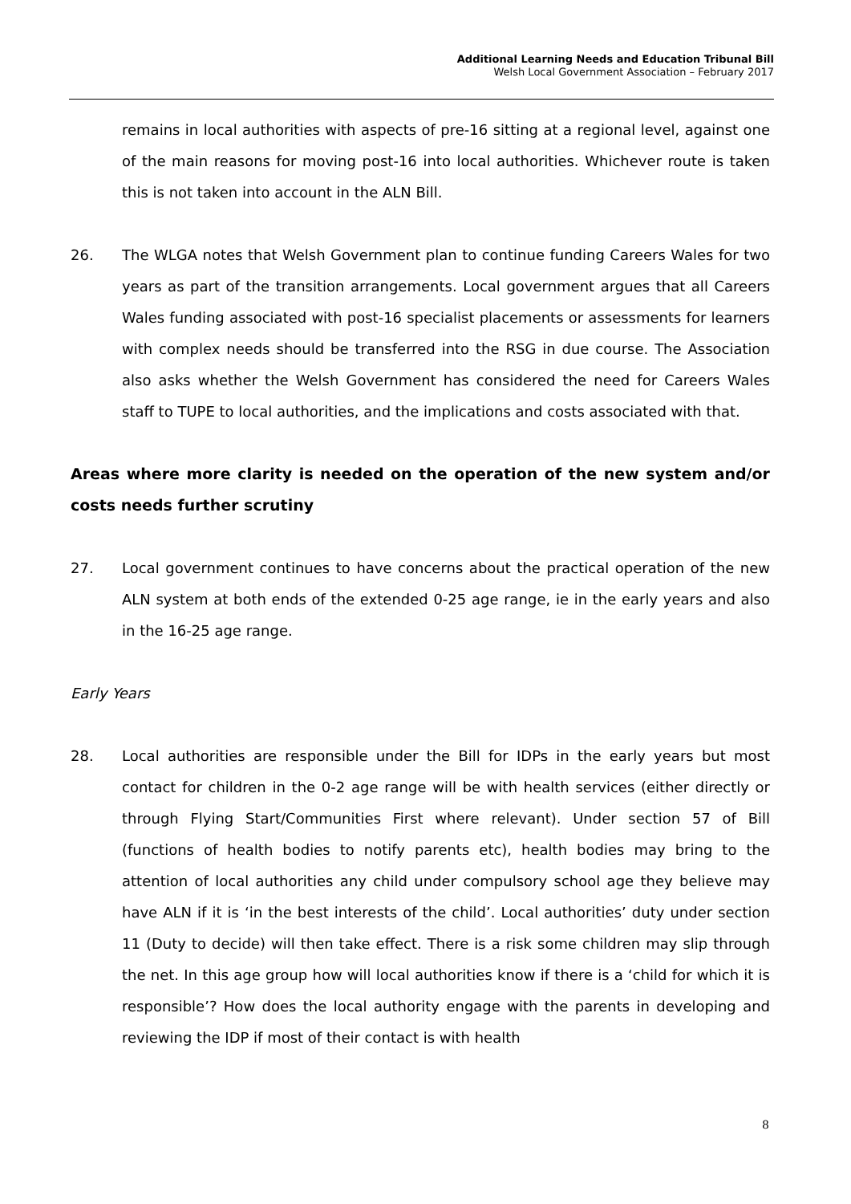Additional Learning Needs and Education Tribunal Bill
Welsh Local Government Association – February 2017
remains in local authorities with aspects of pre-16 sitting at a regional level, against one of the main reasons for moving post-16 into local authorities. Whichever route is taken this is not taken into account in the ALN Bill.
26. The WLGA notes that Welsh Government plan to continue funding Careers Wales for two years as part of the transition arrangements. Local government argues that all Careers Wales funding associated with post-16 specialist placements or assessments for learners with complex needs should be transferred into the RSG in due course. The Association also asks whether the Welsh Government has considered the need for Careers Wales staff to TUPE to local authorities, and the implications and costs associated with that.
Areas where more clarity is needed on the operation of the new system and/or costs needs further scrutiny
27. Local government continues to have concerns about the practical operation of the new ALN system at both ends of the extended 0-25 age range, ie in the early years and also in the 16-25 age range.
Early Years
28. Local authorities are responsible under the Bill for IDPs in the early years but most contact for children in the 0-2 age range will be with health services (either directly or through Flying Start/Communities First where relevant). Under section 57 of Bill (functions of health bodies to notify parents etc), health bodies may bring to the attention of local authorities any child under compulsory school age they believe may have ALN if it is ‘in the best interests of the child’. Local authorities’ duty under section 11 (Duty to decide) will then take effect. There is a risk some children may slip through the net. In this age group how will local authorities know if there is a ‘child for which it is responsible’? How does the local authority engage with the parents in developing and reviewing the IDP if most of their contact is with health
8